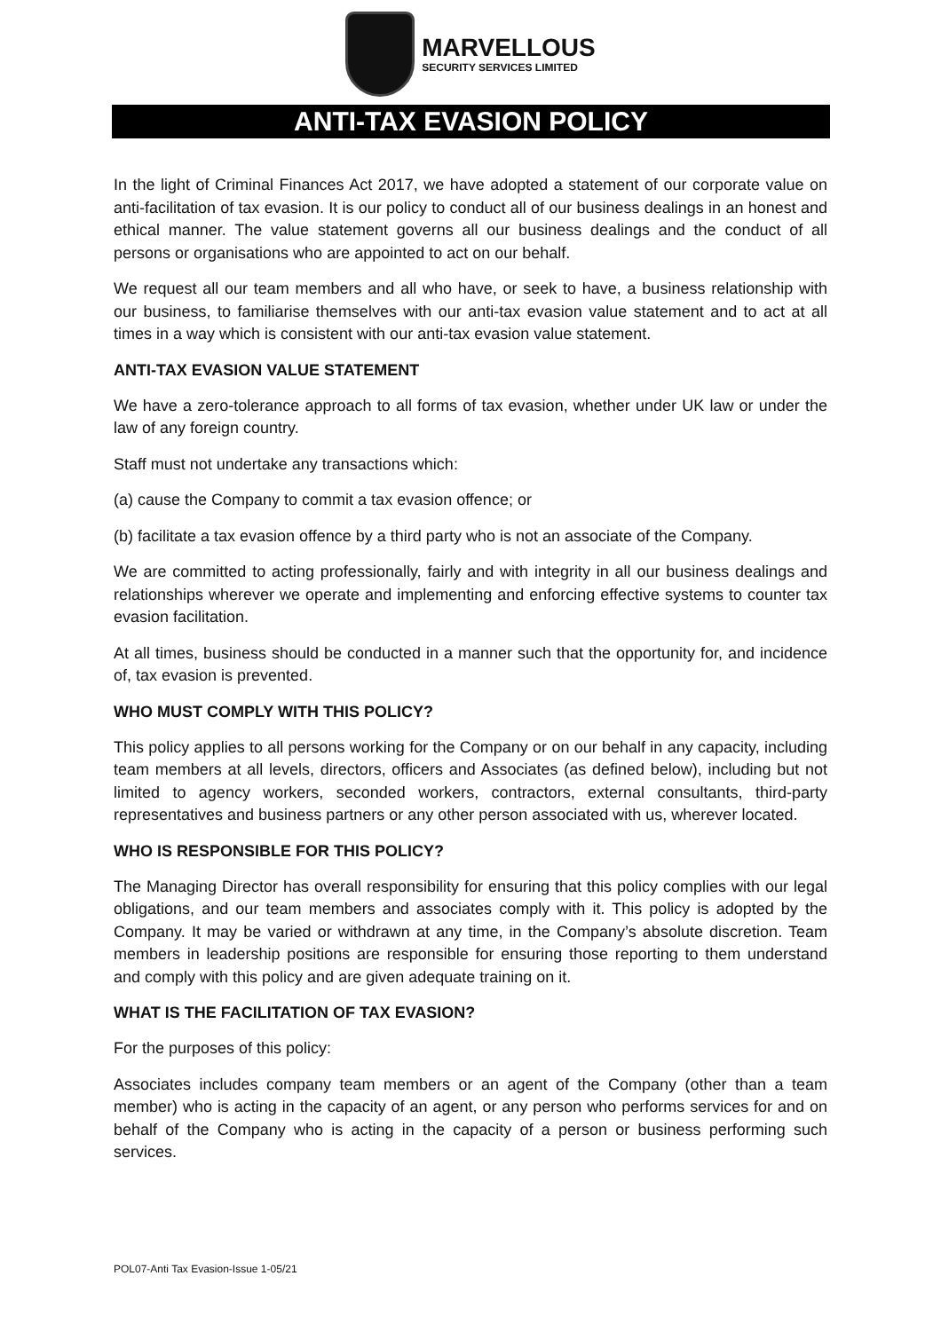MARVELLOUS
SECURITY SERVICES LIMITED
ANTI-TAX EVASION POLICY
In the light of Criminal Finances Act 2017, we have adopted a statement of our corporate value on anti-facilitation of tax evasion. It is our policy to conduct all of our business dealings in an honest and ethical manner. The value statement governs all our business dealings and the conduct of all persons or organisations who are appointed to act on our behalf.
We request all our team members and all who have, or seek to have, a business relationship with our business, to familiarise themselves with our anti-tax evasion value statement and to act at all times in a way which is consistent with our anti-tax evasion value statement.
ANTI-TAX EVASION VALUE STATEMENT
We have a zero-tolerance approach to all forms of tax evasion, whether under UK law or under the law of any foreign country.
Staff must not undertake any transactions which:
(a) cause the Company to commit a tax evasion offence; or
(b) facilitate a tax evasion offence by a third party who is not an associate of the Company.
We are committed to acting professionally, fairly and with integrity in all our business dealings and relationships wherever we operate and implementing and enforcing effective systems to counter tax evasion facilitation.
At all times, business should be conducted in a manner such that the opportunity for, and incidence of, tax evasion is prevented.
WHO MUST COMPLY WITH THIS POLICY?
This policy applies to all persons working for the Company or on our behalf in any capacity, including team members at all levels, directors, officers and Associates (as defined below), including but not limited to agency workers, seconded workers, contractors, external consultants, third-party representatives and business partners or any other person associated with us, wherever located.
WHO IS RESPONSIBLE FOR THIS POLICY?
The Managing Director has overall responsibility for ensuring that this policy complies with our legal obligations, and our team members and associates comply with it. This policy is adopted by the Company. It may be varied or withdrawn at any time, in the Company’s absolute discretion. Team members in leadership positions are responsible for ensuring those reporting to them understand and comply with this policy and are given adequate training on it.
WHAT IS THE FACILITATION OF TAX EVASION?
For the purposes of this policy:
Associates includes company team members or an agent of the Company (other than a team member) who is acting in the capacity of an agent, or any person who performs services for and on behalf of the Company who is acting in the capacity of a person or business performing such services.
POL07-Anti Tax Evasion-Issue 1-05/21